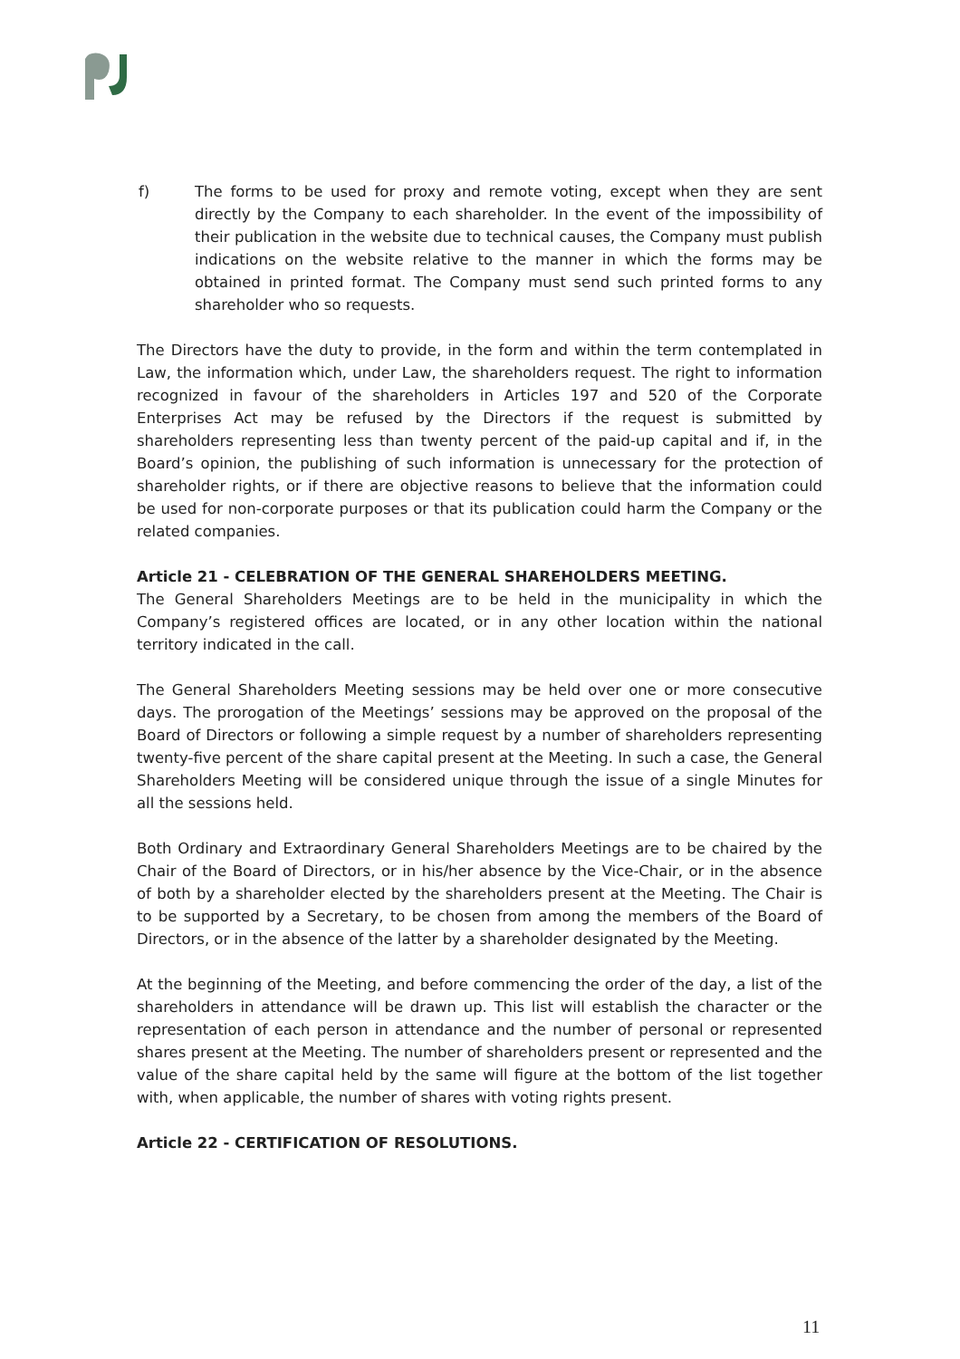f) The forms to be used for proxy and remote voting, except when they are sent directly by the Company to each shareholder. In the event of the impossibility of their publication in the website due to technical causes, the Company must publish indications on the website relative to the manner in which the forms may be obtained in printed format. The Company must send such printed forms to any shareholder who so requests.
The Directors have the duty to provide, in the form and within the term contemplated in Law, the information which, under Law, the shareholders request. The right to information recognized in favour of the shareholders in Articles 197 and 520 of the Corporate Enterprises Act may be refused by the Directors if the request is submitted by shareholders representing less than twenty percent of the paid-up capital and if, in the Board’s opinion, the publishing of such information is unnecessary for the protection of shareholder rights, or if there are objective reasons to believe that the information could be used for non-corporate purposes or that its publication could harm the Company or the related companies.
Article 21 - CELEBRATION OF THE GENERAL SHAREHOLDERS MEETING.
The General Shareholders Meetings are to be held in the municipality in which the Company’s registered offices are located, or in any other location within the national territory indicated in the call.
The General Shareholders Meeting sessions may be held over one or more consecutive days. The prorogation of the Meetings’ sessions may be approved on the proposal of the Board of Directors or following a simple request by a number of shareholders representing twenty-five percent of the share capital present at the Meeting. In such a case, the General Shareholders Meeting will be considered unique through the issue of a single Minutes for all the sessions held.
Both Ordinary and Extraordinary General Shareholders Meetings are to be chaired by the Chair of the Board of Directors, or in his/her absence by the Vice-Chair, or in the absence of both by a shareholder elected by the shareholders present at the Meeting. The Chair is to be supported by a Secretary, to be chosen from among the members of the Board of Directors, or in the absence of the latter by a shareholder designated by the Meeting.
At the beginning of the Meeting, and before commencing the order of the day, a list of the shareholders in attendance will be drawn up. This list will establish the character or the representation of each person in attendance and the number of personal or represented shares present at the Meeting. The number of shareholders present or represented and the value of the share capital held by the same will figure at the bottom of the list together with, when applicable, the number of shares with voting rights present.
Article 22 - CERTIFICATION OF RESOLUTIONS.
11